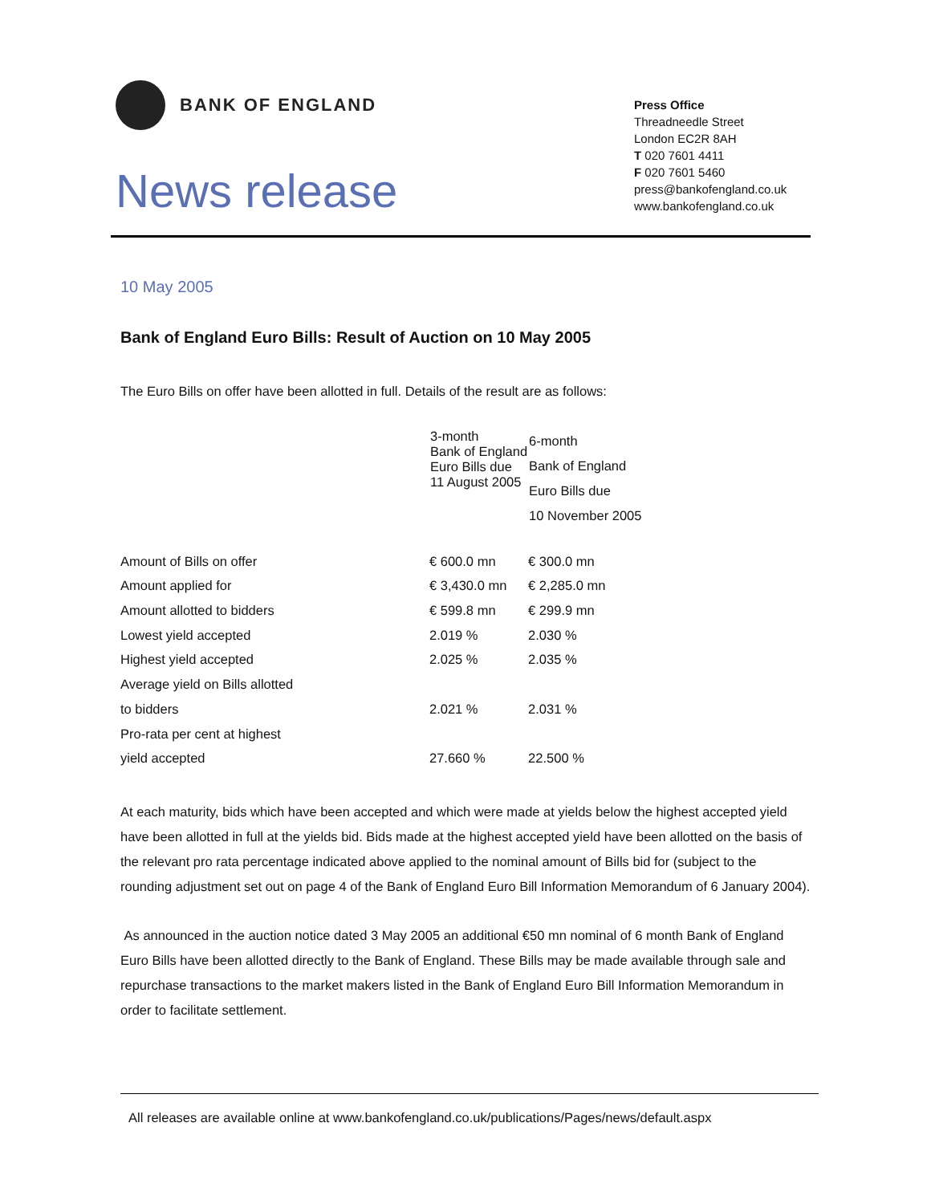BANK OF ENGLAND
News release
Press Office
Threadneedle Street
London EC2R 8AH
T 020 7601 4411
F 020 7601 5460
press@bankofengland.co.uk
www.bankofengland.co.uk
10 May 2005
Bank of England Euro Bills: Result of Auction on 10 May 2005
The Euro Bills on offer have been allotted in full. Details of the result are as follows:
| | 3-month Bank of England Euro Bills due 11 August 2005 | 6-month Bank of England Euro Bills due 10 November 2005 |
| Amount of Bills on offer | € 600.0 mn | € 300.0 mn |
| Amount applied for | € 3,430.0 mn | € 2,285.0 mn |
| Amount allotted to bidders | € 599.8 mn | € 299.9 mn |
| Lowest yield accepted | 2.019 % | 2.030 % |
| Highest yield accepted | 2.025 % | 2.035 % |
| Average yield on Bills allotted | | |
| to bidders | 2.021 % | 2.031 % |
| Pro-rata per cent at highest | | |
| yield accepted | 27.660 % | 22.500 % |
At each maturity, bids which have been accepted and which were made at yields below the highest accepted yield have been allotted in full at the yields bid. Bids made at the highest accepted yield have been allotted on the basis of the relevant pro rata percentage indicated above applied to the nominal amount of Bills bid for (subject to the rounding adjustment set out on page 4 of the Bank of England Euro Bill Information Memorandum of 6 January 2004).
As announced in the auction notice dated 3 May 2005 an additional €50 mn nominal of 6 month Bank of England Euro Bills have been allotted directly to the Bank of England. These Bills may be made available through sale and repurchase transactions to the market makers listed in the Bank of England Euro Bill Information Memorandum in order to facilitate settlement.
All releases are available online at www.bankofengland.co.uk/publications/Pages/news/default.aspx